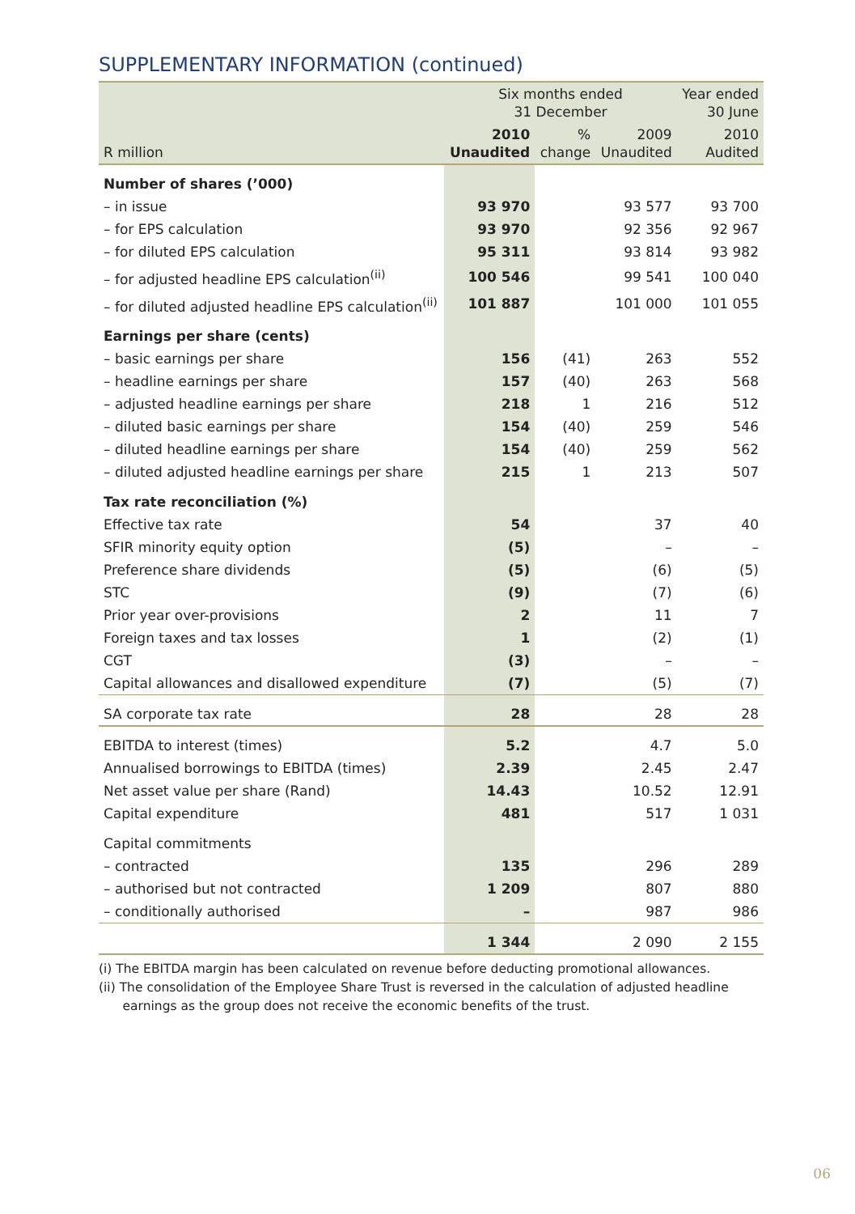SUPPLEMENTARY INFORMATION (continued)
| | Six months ended 31 December | | | Year ended 30 June |
| --- | --- | --- | --- | --- |
| R million | 2010 Unaudited | % change | 2009 Unaudited | 2010 Audited |
| Number of shares (’000) | | | | |
| – in issue | 93 970 | | 93 577 | 93 700 |
| – for EPS calculation | 93 970 | | 92 356 | 92 967 |
| – for diluted EPS calculation | 95 311 | | 93 814 | 93 982 |
| – for adjusted headline EPS calculation<sup>(ii)</sup> | 100 546 | | 99 541 | 100 040 |
| – for diluted adjusted headline EPS calculation<sup>(ii)</sup> | 101 887 | | 101 000 | 101 055 |
| Earnings per share (cents) | | | | |
| – basic earnings per share | 156 | (41) | 263 | 552 |
| – headline earnings per share | 157 | (40) | 263 | 568 |
| – adjusted headline earnings per share | 218 | 1 | 216 | 512 |
| – diluted basic earnings per share | 154 | (40) | 259 | 546 |
| – diluted headline earnings per share | 154 | (40) | 259 | 562 |
| – diluted adjusted headline earnings per share | 215 | 1 | 213 | 507 |
| Tax rate reconciliation (%) | | | | |
| Effective tax rate | 54 | | 37 | 40 |
| SFIR minority equity option | (5) | | – | – |
| Preference share dividends | (5) | | (6) | (5) |
| STC | (9) | | (7) | (6) |
| Prior year over-provisions | 2 | | 11 | 7 |
| Foreign taxes and tax losses | 1 | | (2) | (1) |
| CGT | (3) | | – | – |
| Capital allowances and disallowed expenditure | (7) | | (5) | (7) |
| SA corporate tax rate | 28 | | 28 | 28 |
| EBITDA to interest (times) | 5.2 | | 4.7 | 5.0 |
| Annualised borrowings to EBITDA (times) | 2.39 | | 2.45 | 2.47 |
| Net asset value per share (Rand) | 14.43 | | 10.52 | 12.91 |
| Capital expenditure | 481 | | 517 | 1 031 |
| Capital commitments | | | | |
| – contracted | 135 | | 296 | 289 |
| – authorised but not contracted | 1 209 | | 807 | 880 |
| – conditionally authorised | – | | 987 | 986 |
| | 1 344 | | 2 090 | 2 155 |
(i) The EBITDA margin has been calculated on revenue before deducting promotional allowances.
(ii) The consolidation of the Employee Share Trust is reversed in the calculation of adjusted headline
earnings as the group does not receive the economic benefits of the trust.
06